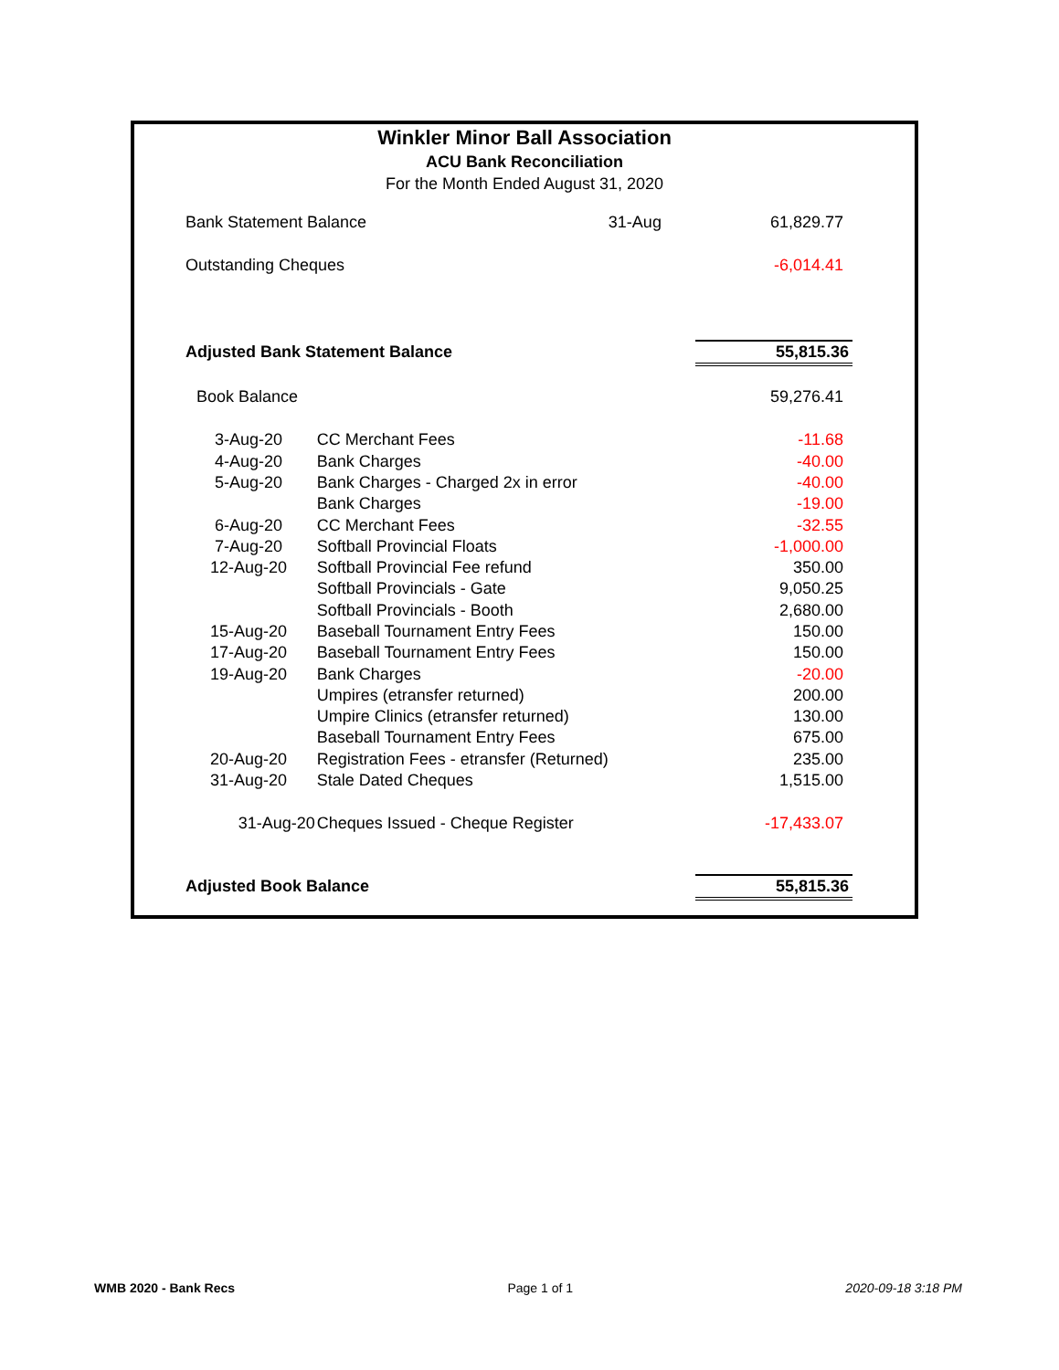Winkler Minor Ball Association
ACU Bank Reconciliation
For the Month Ended August 31, 2020
| Bank Statement Balance | | 31-Aug | 61,829.77 |
| Outstanding Cheques | | | -6,014.41 |
| Adjusted Bank Statement Balance | | | 55,815.36 |
| Book Balance | | | 59,276.41 |
| 3-Aug-20 | CC Merchant Fees | | -11.68 |
| 4-Aug-20 | Bank Charges | | -40.00 |
| 5-Aug-20 | Bank Charges - Charged 2x in error | | -40.00 |
| | Bank Charges | | -19.00 |
| 6-Aug-20 | CC Merchant Fees | | -32.55 |
| 7-Aug-20 | Softball Provincial Floats | | -1,000.00 |
| 12-Aug-20 | Softball Provincial Fee refund | | 350.00 |
| | Softball Provincials - Gate | | 9,050.25 |
| | Softball Provincials - Booth | | 2,680.00 |
| 15-Aug-20 | Baseball Tournament Entry Fees | | 150.00 |
| 17-Aug-20 | Baseball Tournament Entry Fees | | 150.00 |
| 19-Aug-20 | Bank Charges | | -20.00 |
| | Umpires (etransfer returned) | | 200.00 |
| | Umpire Clinics (etransfer returned) | | 130.00 |
| | Baseball Tournament Entry Fees | | 675.00 |
| 20-Aug-20 | Registration Fees - etransfer (Returned) | | 235.00 |
| 31-Aug-20 | Stale Dated Cheques | | 1,515.00 |
| 31-Aug-20 | Cheques Issued - Cheque Register | | -17,433.07 |
| Adjusted Book Balance | | | 55,815.36 |
WMB 2020 - Bank Recs Page 1 of 1 2020-09-18 3:18 PM